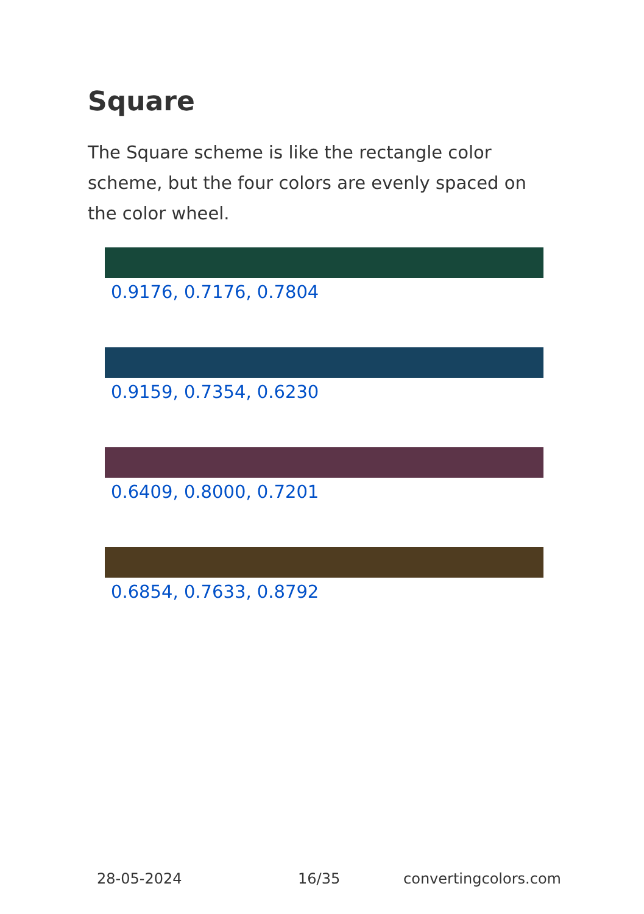Square
The Square scheme is like the rectangle color scheme, but the four colors are evenly spaced on the color wheel.
0.9176, 0.7176, 0.7804
0.9159, 0.7354, 0.6230
0.6409, 0.8000, 0.7201
0.6854, 0.7633, 0.8792
28-05-2024 16/35 convertingcolors.com